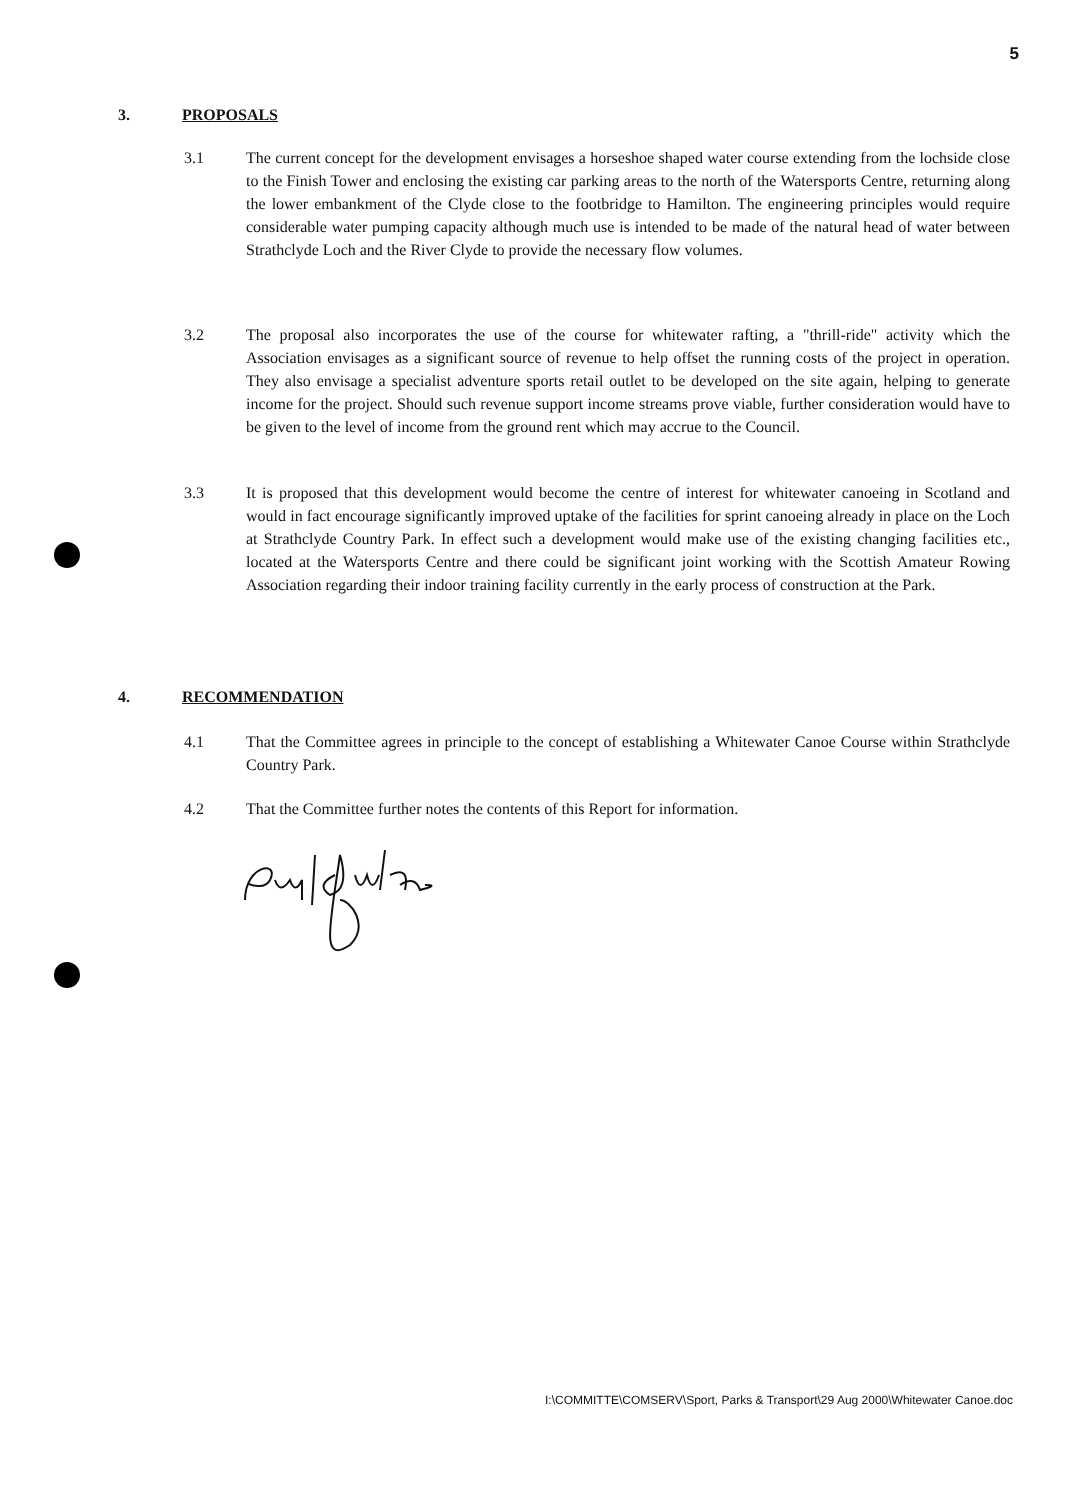5
3. PROPOSALS
3.1 The current concept for the development envisages a horseshoe shaped water course extending from the lochside close to the Finish Tower and enclosing the existing car parking areas to the north of the Watersports Centre, returning along the lower embankment of the Clyde close to the footbridge to Hamilton. The engineering principles would require considerable water pumping capacity although much use is intended to be made of the natural head of water between Strathclyde Loch and the River Clyde to provide the necessary flow volumes.
3.2 The proposal also incorporates the use of the course for whitewater rafting, a "thrill-ride" activity which the Association envisages as a significant source of revenue to help offset the running costs of the project in operation. They also envisage a specialist adventure sports retail outlet to be developed on the site again, helping to generate income for the project. Should such revenue support income streams prove viable, further consideration would have to be given to the level of income from the ground rent which may accrue to the Council.
3.3 It is proposed that this development would become the centre of interest for whitewater canoeing in Scotland and would in fact encourage significantly improved uptake of the facilities for sprint canoeing already in place on the Loch at Strathclyde Country Park. In effect such a development would make use of the existing changing facilities etc., located at the Watersports Centre and there could be significant joint working with the Scottish Amateur Rowing Association regarding their indoor training facility currently in the early process of construction at the Park.
4. RECOMMENDATION
4.1 That the Committee agrees in principle to the concept of establishing a Whitewater Canoe Course within Strathclyde Country Park.
4.2 That the Committee further notes the contents of this Report for information.
I:\COMMITTE\COMSERV\Sport, Parks & Transport\29 Aug 2000\Whitewater Canoe.doc